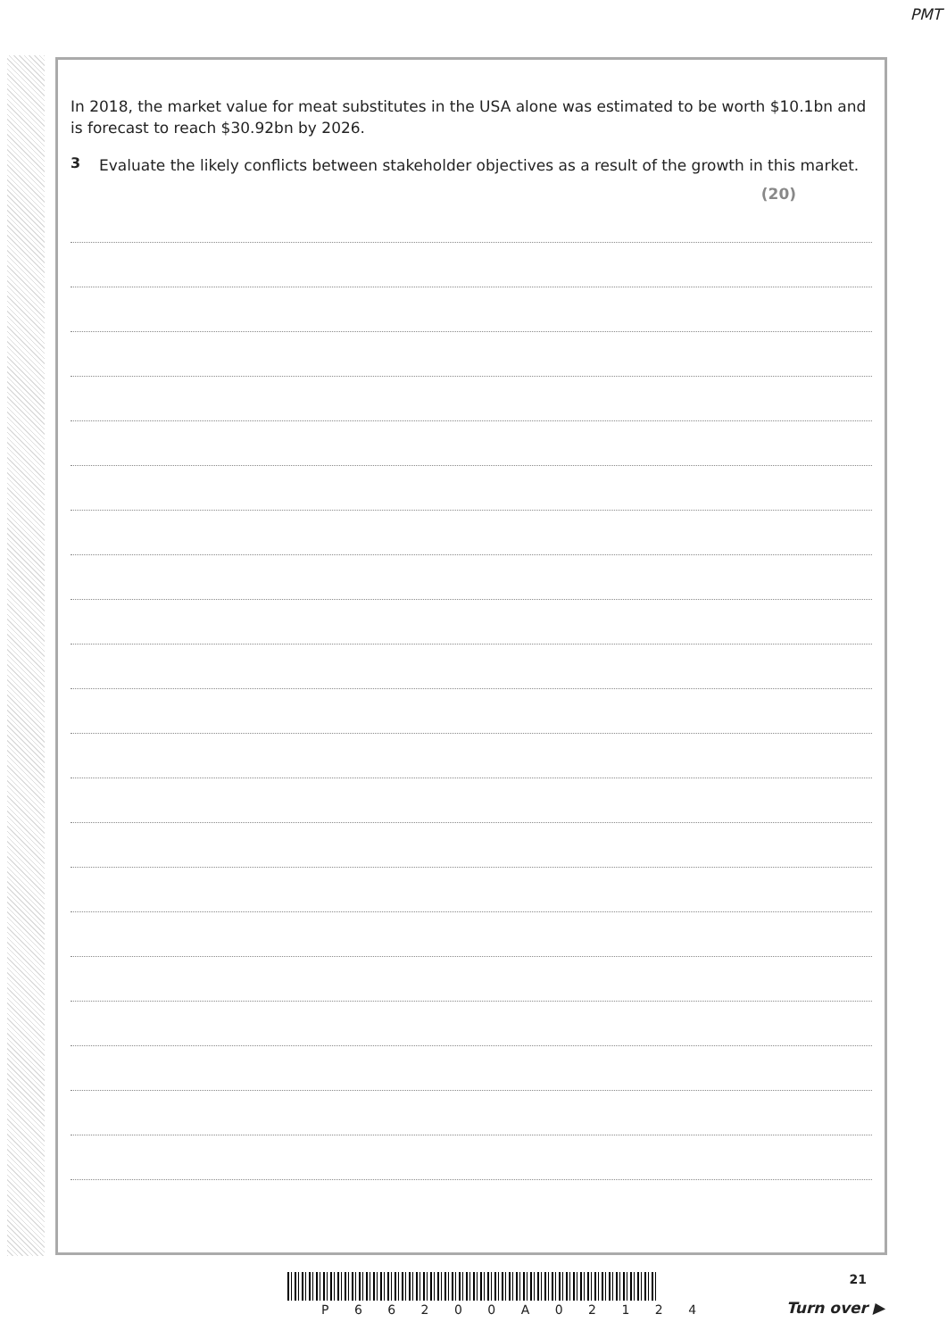PMT
In 2018, the market value for meat substitutes in the USA alone was estimated to be worth $10.1bn and is forecast to reach $30.92bn by 2026.
3
Evaluate the likely conflicts between stakeholder objectives as a result of the growth in this market.
(20)
P 6 6 2 0 0 A 0 2 1 2 4
21
Turn over ▶